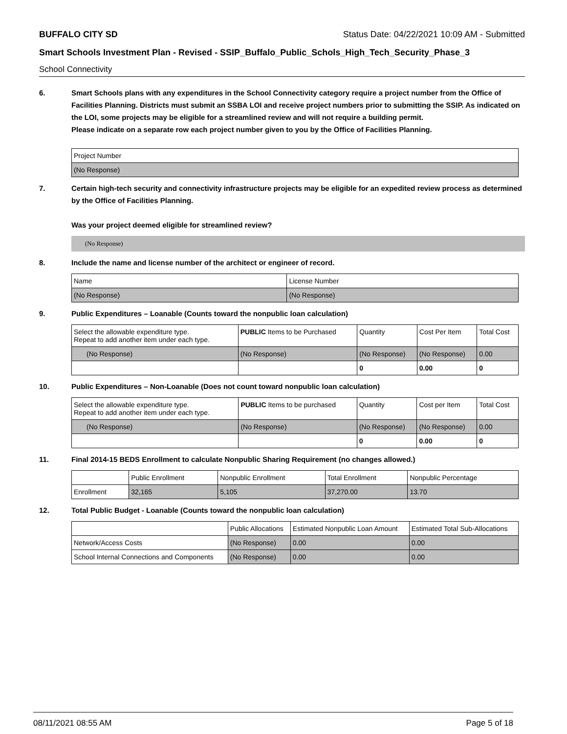BUFFALO CITY SD Status Date: 04/22/2021 10:09 AM - Submitted
Smart Schools Investment Plan - Revised - SSIP_Buffalo_Public_Schols_High_Tech_Security_Phase_3
School Connectivity
6. Smart Schools plans with any expenditures in the School Connectivity category require a project number from the Office of Facilities Planning. Districts must submit an SSBA LOI and receive project numbers prior to submitting the SSIP. As indicated on the LOI, some projects may be eligible for a streamlined review and will not require a building permit.
Please indicate on a separate row each project number given to you by the Office of Facilities Planning.
| Project Number |
| (No Response) |
7. Certain high-tech security and connectivity infrastructure projects may be eligible for an expedited review process as determined by the Office of Facilities Planning.
Was your project deemed eligible for streamlined review?
(No Response)
8. Include the name and license number of the architect or engineer of record.
| Name | License Number |
| (No Response) | (No Response) |
9. Public Expenditures – Loanable (Counts toward the nonpublic loan calculation)
| Select the allowable expenditure type. Repeat to add another item under each type. | PUBLIC Items to be Purchased | Quantity | Cost Per Item | Total Cost |
| --- | --- | --- | --- | --- |
| (No Response) | (No Response) | (No Response) | (No Response) | 0.00 |
| | | 0 | 0.00 | 0 |
10. Public Expenditures – Non-Loanable (Does not count toward nonpublic loan calculation)
| Select the allowable expenditure type. Repeat to add another item under each type. | PUBLIC Items to be purchased | Quantity | Cost per Item | Total Cost |
| --- | --- | --- | --- | --- |
| (No Response) | (No Response) | (No Response) | (No Response) | 0.00 |
| | | 0 | 0.00 | 0 |
11. Final 2014-15 BEDS Enrollment to calculate Nonpublic Sharing Requirement (no changes allowed.)
| | Public Enrollment | Nonpublic Enrollment | Total Enrollment | Nonpublic Percentage |
| --- | --- | --- | --- | --- |
| Enrollment | 32,165 | 5,105 | 37,270.00 | 13.70 |
12. Total Public Budget - Loanable (Counts toward the nonpublic loan calculation)
| | Public Allocations | Estimated Nonpublic Loan Amount | Estimated Total Sub-Allocations |
| --- | --- | --- | --- |
| Network/Access Costs | (No Response) | 0.00 | 0.00 |
| School Internal Connections and Components | (No Response) | 0.00 | 0.00 |
08/11/2021 08:55 AM Page 5 of 18